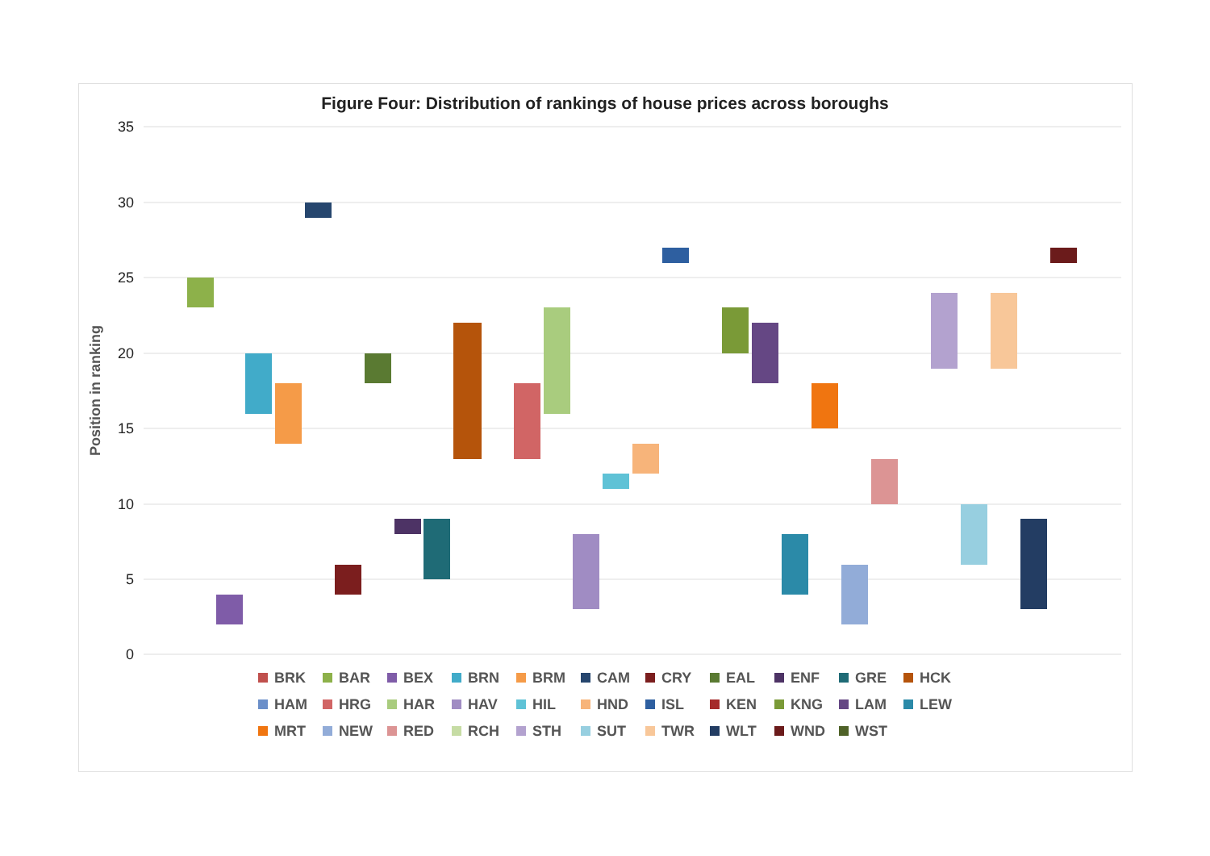Figure Four: Distribution of rankings of house prices across boroughs
Position in ranking
35
30
25
20
15
10
5
0
BRK
BAR
BEX
BRN
BRM
CAM
CRY
EAL
ENF
GRE
HCK
HAM
HRG
HAR
HAV
HIL
HND
ISL
KEN
KNG
LAM
LEW
MRT
NEW
RED
RCH
STH
SUT
TWR
WLT
WND
WST